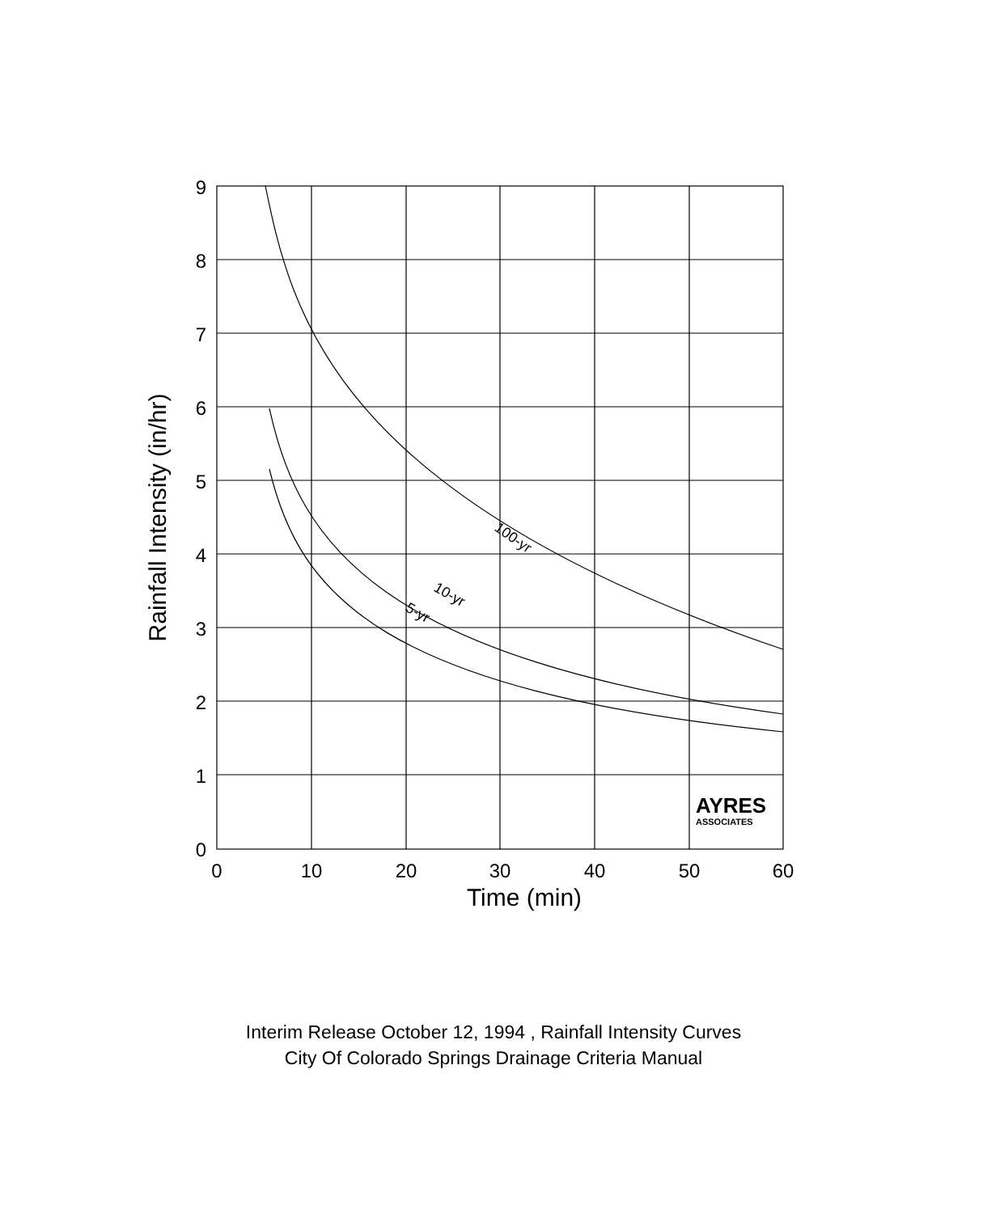9
8
7
6
5
4
3
2
1
0
0
10
20
30
40
50
60
Time (min)
Rainfall Intensity (in/hr)
100-yr
10-yr
5-yr
AYRES
ASSOCIATES
Interim Release October 12, 1994 , Rainfall Intensity Curves
City Of Colorado Springs Drainage Criteria Manual